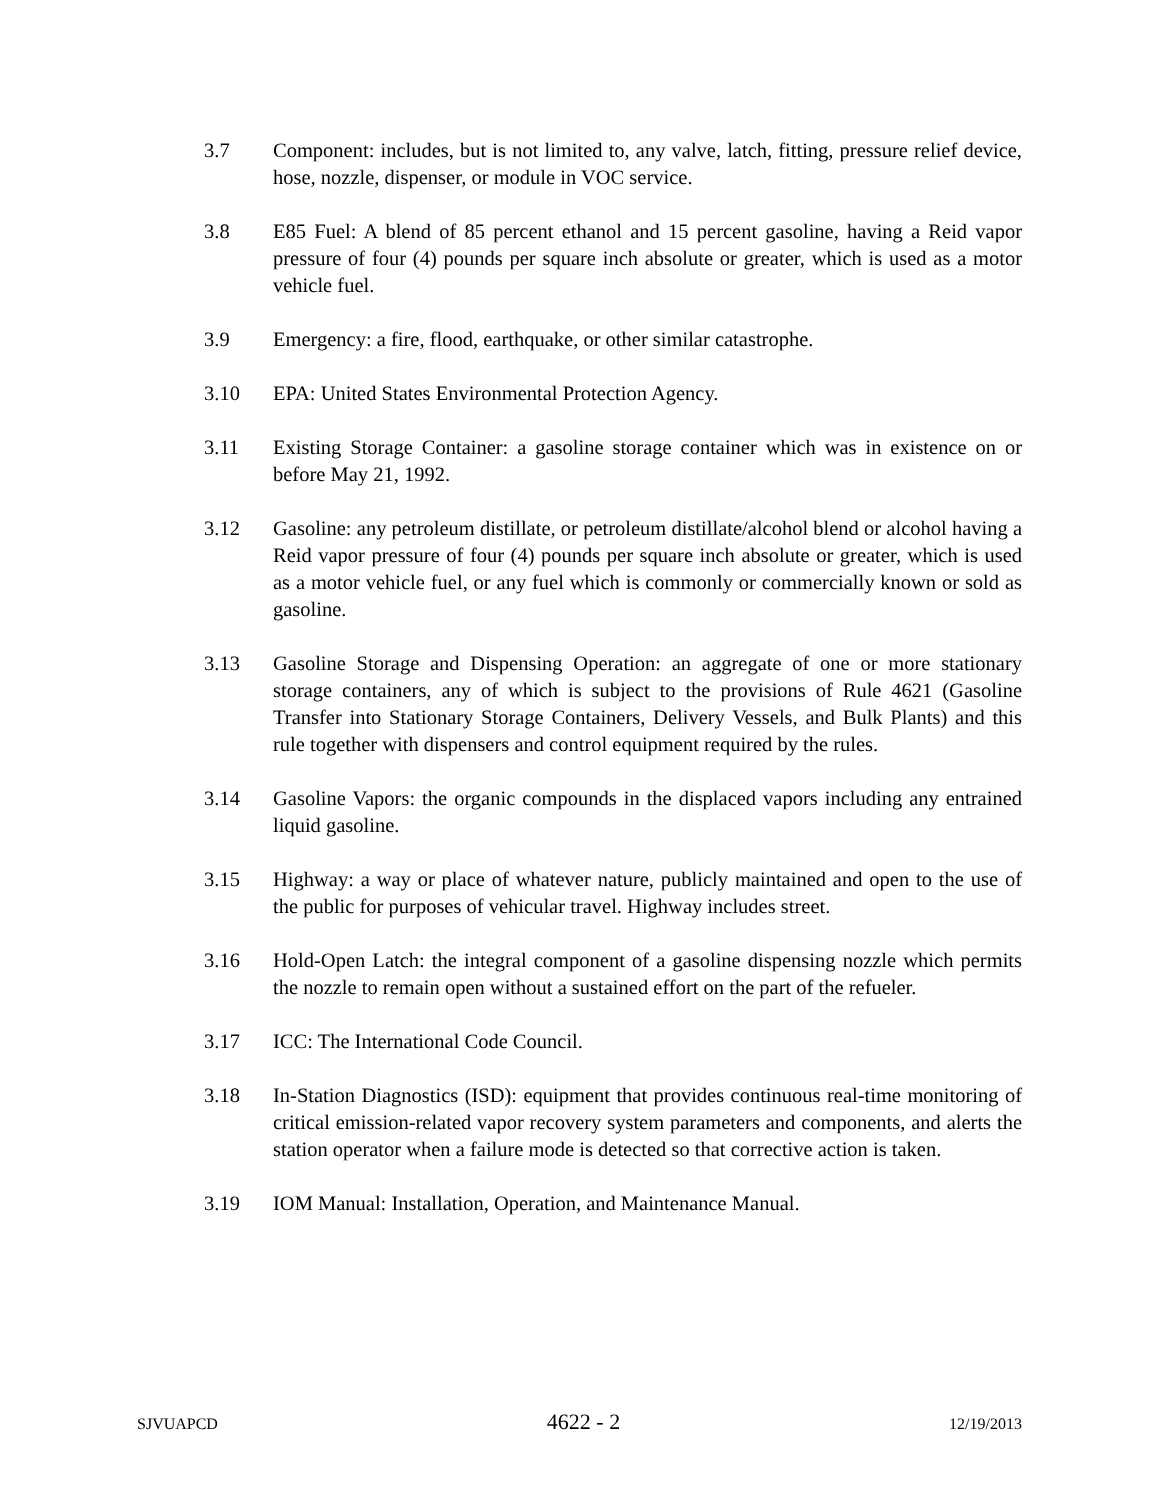3.7 Component: includes, but is not limited to, any valve, latch, fitting, pressure relief device, hose, nozzle, dispenser, or module in VOC service.
3.8 E85 Fuel: A blend of 85 percent ethanol and 15 percent gasoline, having a Reid vapor pressure of four (4) pounds per square inch absolute or greater, which is used as a motor vehicle fuel.
3.9 Emergency: a fire, flood, earthquake, or other similar catastrophe.
3.10 EPA: United States Environmental Protection Agency.
3.11 Existing Storage Container: a gasoline storage container which was in existence on or before May 21, 1992.
3.12 Gasoline: any petroleum distillate, or petroleum distillate/alcohol blend or alcohol having a Reid vapor pressure of four (4) pounds per square inch absolute or greater, which is used as a motor vehicle fuel, or any fuel which is commonly or commercially known or sold as gasoline.
3.13 Gasoline Storage and Dispensing Operation: an aggregate of one or more stationary storage containers, any of which is subject to the provisions of Rule 4621 (Gasoline Transfer into Stationary Storage Containers, Delivery Vessels, and Bulk Plants) and this rule together with dispensers and control equipment required by the rules.
3.14 Gasoline Vapors: the organic compounds in the displaced vapors including any entrained liquid gasoline.
3.15 Highway: a way or place of whatever nature, publicly maintained and open to the use of the public for purposes of vehicular travel. Highway includes street.
3.16 Hold-Open Latch: the integral component of a gasoline dispensing nozzle which permits the nozzle to remain open without a sustained effort on the part of the refueler.
3.17 ICC: The International Code Council.
3.18 In-Station Diagnostics (ISD): equipment that provides continuous real-time monitoring of critical emission-related vapor recovery system parameters and components, and alerts the station operator when a failure mode is detected so that corrective action is taken.
3.19 IOM Manual: Installation, Operation, and Maintenance Manual.
SJVUAPCD 4622 - 2 12/19/2013